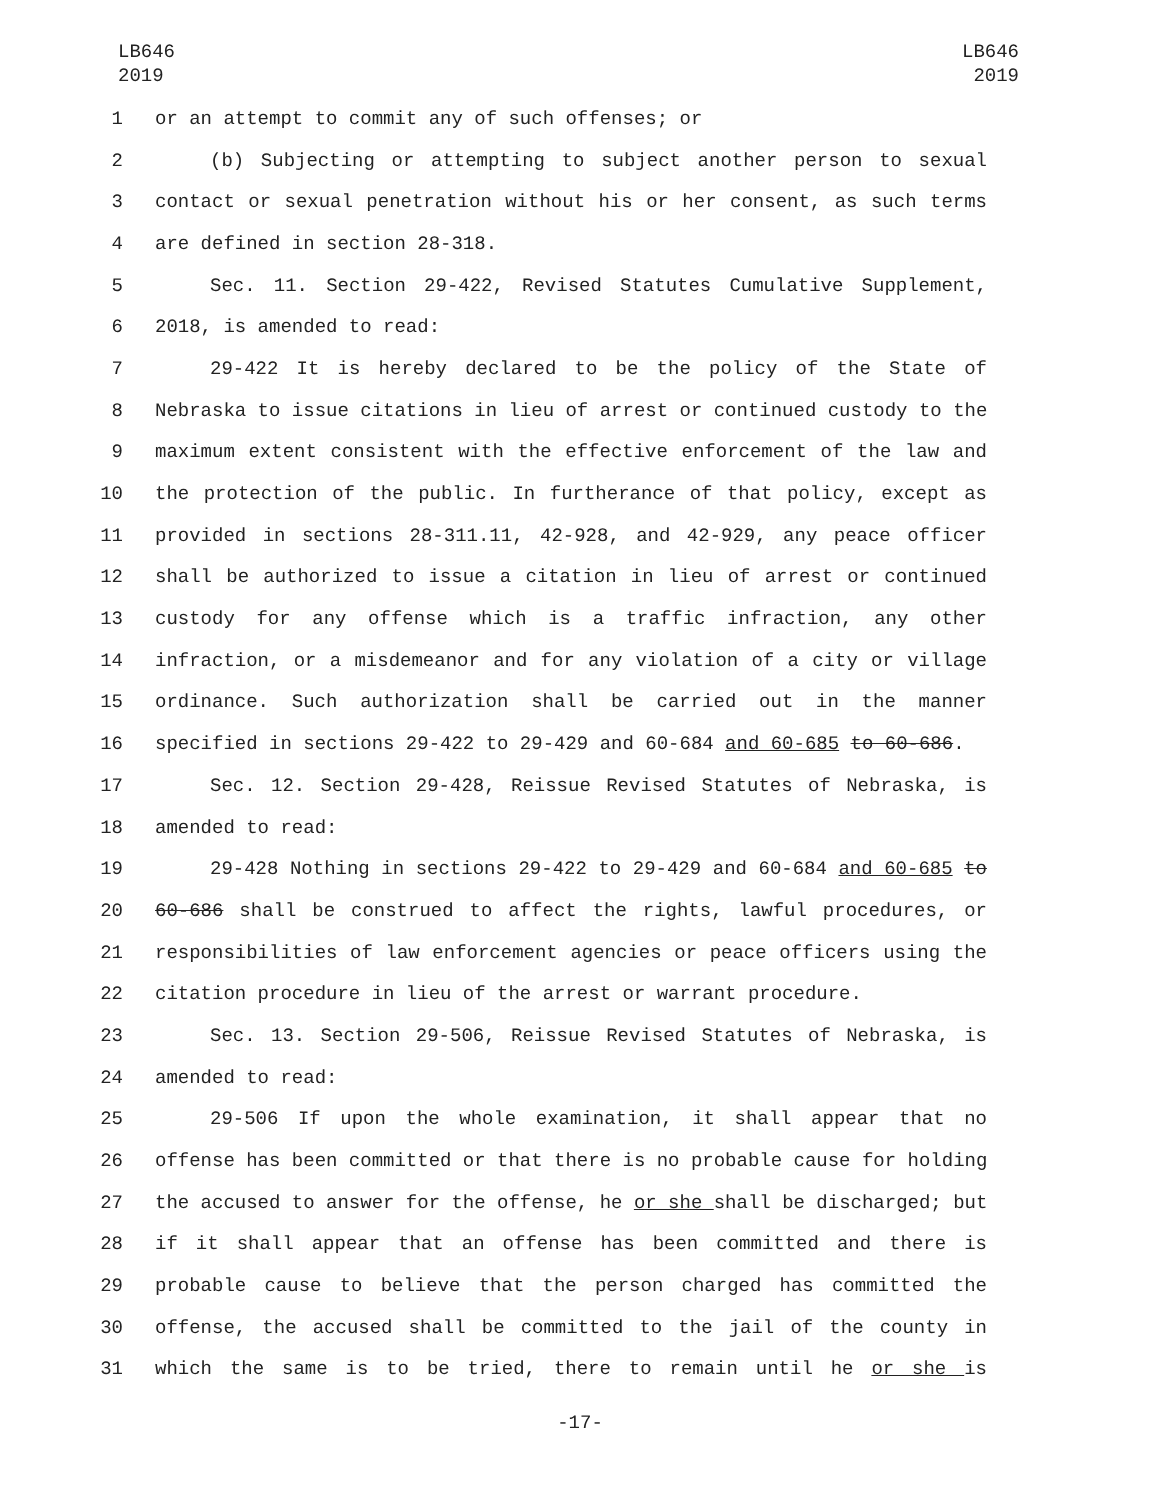LB646
2019
LB646
2019
1 or an attempt to commit any of such offenses; or
2 (b) Subjecting or attempting to subject another person to sexual
3 contact or sexual penetration without his or her consent, as such terms
4 are defined in section 28-318.
5 Sec. 11. Section 29-422, Revised Statutes Cumulative Supplement,
6 2018, is amended to read:
7 29-422 It is hereby declared to be the policy of the State of
8 Nebraska to issue citations in lieu of arrest or continued custody to the
9 maximum extent consistent with the effective enforcement of the law and
10 the protection of the public. In furtherance of that policy, except as
11 provided in sections 28-311.11, 42-928, and 42-929, any peace officer
12 shall be authorized to issue a citation in lieu of arrest or continued
13 custody for any offense which is a traffic infraction, any other
14 infraction, or a misdemeanor and for any violation of a city or village
15 ordinance. Such authorization shall be carried out in the manner
16 specified in sections 29-422 to 29-429 and 60-684 and 60-685 to 60-686.
17 Sec. 12. Section 29-428, Reissue Revised Statutes of Nebraska, is
18 amended to read:
19 29-428 Nothing in sections 29-422 to 29-429 and 60-684 and 60-685 to
20 60-686 shall be construed to affect the rights, lawful procedures, or
21 responsibilities of law enforcement agencies or peace officers using the
22 citation procedure in lieu of the arrest or warrant procedure.
23 Sec. 13. Section 29-506, Reissue Revised Statutes of Nebraska, is
24 amended to read:
25 29-506 If upon the whole examination, it shall appear that no
26 offense has been committed or that there is no probable cause for holding
27 the accused to answer for the offense, he or she shall be discharged; but
28 if it shall appear that an offense has been committed and there is
29 probable cause to believe that the person charged has committed the
30 offense, the accused shall be committed to the jail of the county in
31 which the same is to be tried, there to remain until he or she is
-17-